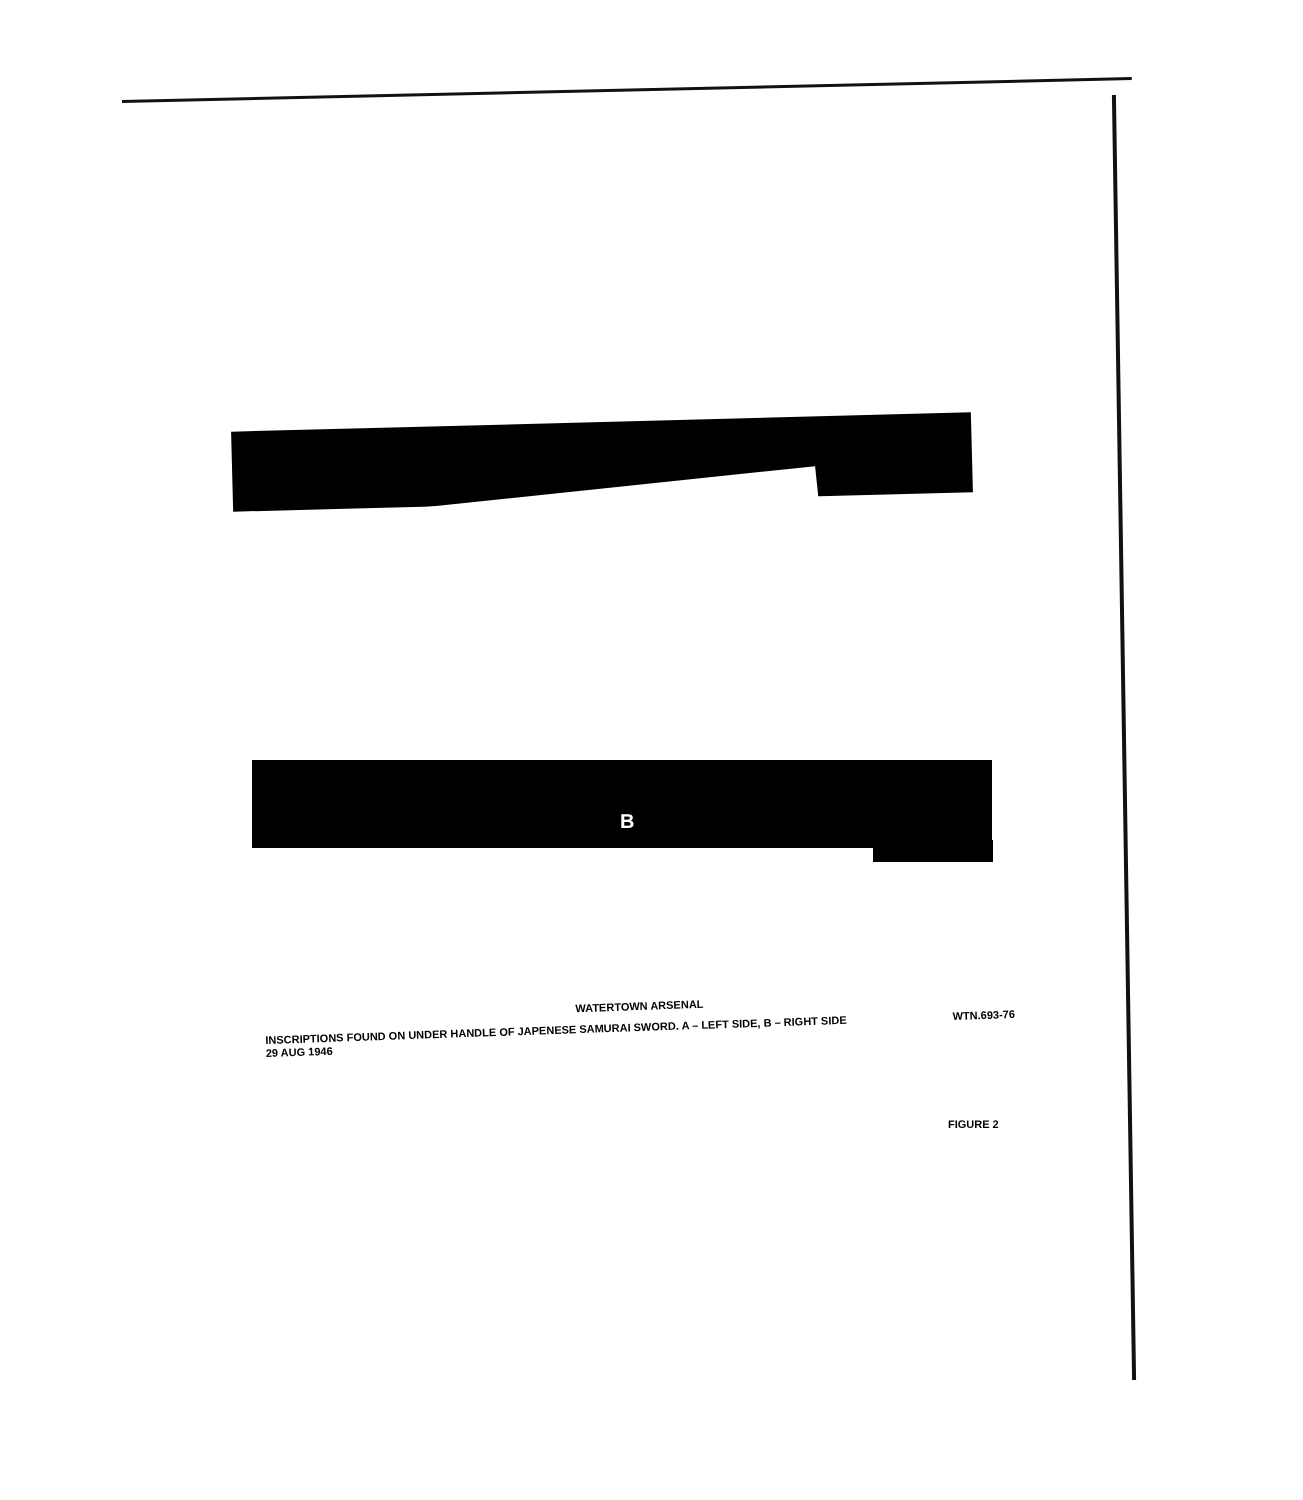B
WATERTOWN ARSENAL
INSCRIPTIONS FOUND ON UNDER HANDLE OF JAPENESE SAMURAI SWORD. A – LEFT SIDE, B – RIGHT SIDE WTN.693-76
29 AUG 1946
FIGURE 2